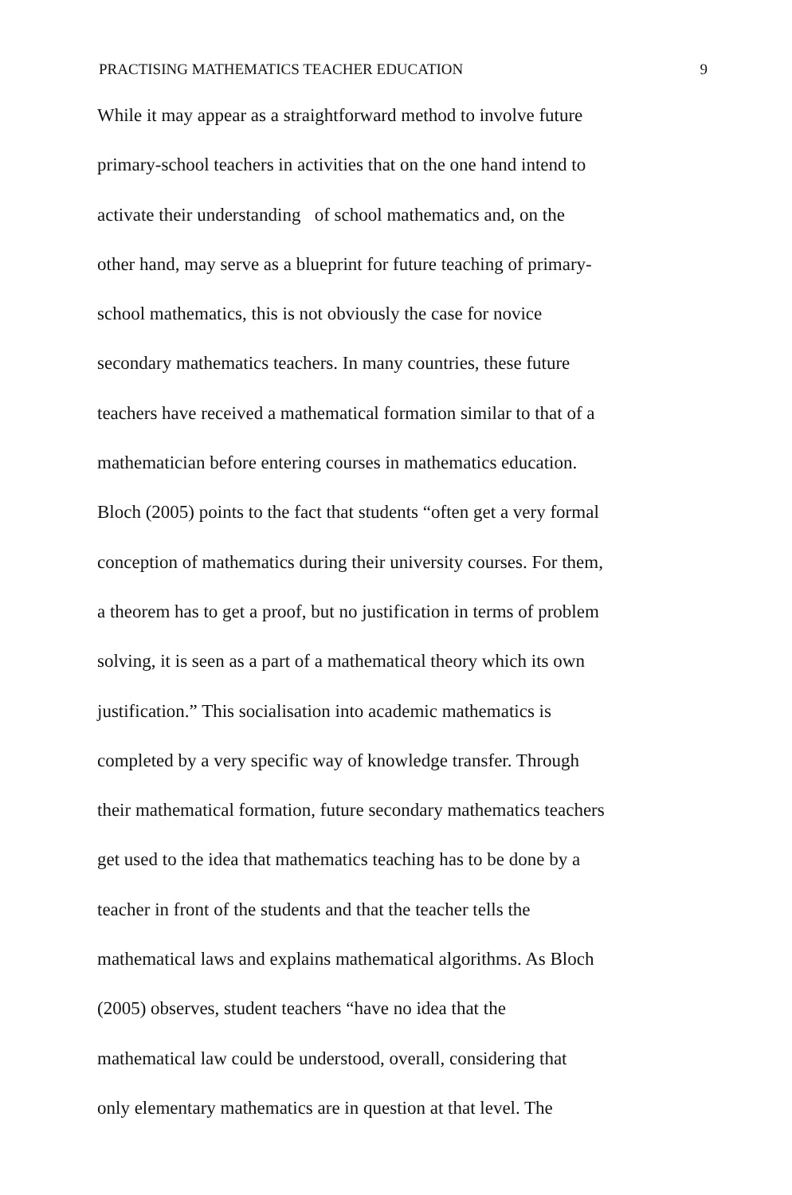PRACTISING MATHEMATICS TEACHER EDUCATION 9
While it may appear as a straightforward method to involve future
primary-school teachers in activities that on the one hand intend to
activate their understanding of school mathematics and, on the
other hand, may serve as a blueprint for future teaching of primary-
school mathematics, this is not obviously the case for novice
secondary mathematics teachers. In many countries, these future
teachers have received a mathematical formation similar to that of a
mathematician before entering courses in mathematics education.
Bloch (2005) points to the fact that students “often get a very formal
conception of mathematics during their university courses. For them,
a theorem has to get a proof, but no justification in terms of problem
solving, it is seen as a part of a mathematical theory which its own
justification.” This socialisation into academic mathematics is
completed by a very specific way of knowledge transfer. Through
their mathematical formation, future secondary mathematics teachers
get used to the idea that mathematics teaching has to be done by a
teacher in front of the students and that the teacher tells the
mathematical laws and explains mathematical algorithms. As Bloch
(2005) observes, student teachers “have no idea that the
mathematical law could be understood, overall, considering that
only elementary mathematics are in question at that level. The